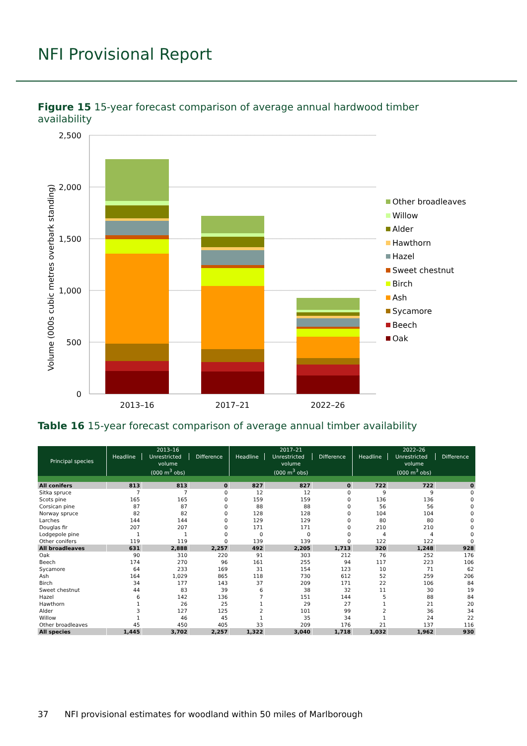NFI Provisional Report
Figure 15 15-year forecast comparison of average annual hardwood timber availability
2,500
2,000
1,500
1,000
500
0
Volume (000s cubic metres overbark standing)
2013–16
2017–21
2022–26
Other broadleaves
Willow
Alder
Hawthorn
Hazel
Sweet chestnut
Birch
Ash
Sycamore
Beech
Oak
Table 16 15-year forecast comparison of average annual timber availability
| Principal species | 2013–16 | | | 2017–21 | | | 2022–26 | | |
| --- | --- | --- | --- | --- | --- | --- | --- | --- | --- |
| | Headline | Unrestricted | Difference | Headline | Unrestricted | Difference | Headline | Unrestricted | Difference |
| | volume (000 m<sup>3</sup> obs) | | | volume (000 m<sup>3</sup> obs) | | | volume (000 m<sup>3</sup> obs) | | |
| All conifers | 813 | 813 | 0 | 827 | 827 | 0 | 722 | 722 | 0 |
| Sitka spruce | 7 | 7 | 0 | 12 | 12 | 0 | 9 | 9 | 0 |
| Scots pine | 165 | 165 | 0 | 159 | 159 | 0 | 136 | 136 | 0 |
| Corsican pine | 87 | 87 | 0 | 88 | 88 | 0 | 56 | 56 | 0 |
| Norway spruce | 82 | 82 | 0 | 128 | 128 | 0 | 104 | 104 | 0 |
| Larches | 144 | 144 | 0 | 129 | 129 | 0 | 80 | 80 | 0 |
| Douglas fir | 207 | 207 | 0 | 171 | 171 | 0 | 210 | 210 | 0 |
| Lodgepole pine | 1 | 1 | 0 | 0 | 0 | 0 | 4 | 4 | 0 |
| Other conifers | 119 | 119 | 0 | 139 | 139 | 0 | 122 | 122 | 0 |
| All broadleaves | 631 | 2,888 | 2,257 | 492 | 2,205 | 1,713 | 320 | 1,248 | 928 |
| Oak | 90 | 310 | 220 | 91 | 303 | 212 | 76 | 252 | 176 |
| Beech | 174 | 270 | 96 | 161 | 255 | 94 | 117 | 223 | 106 |
| Sycamore | 64 | 233 | 169 | 31 | 154 | 123 | 10 | 71 | 62 |
| Ash | 164 | 1,029 | 865 | 118 | 730 | 612 | 52 | 259 | 206 |
| Birch | 34 | 177 | 143 | 37 | 209 | 171 | 22 | 106 | 84 |
| Sweet chestnut | 44 | 83 | 39 | 6 | 38 | 32 | 11 | 30 | 19 |
| Hazel | 6 | 142 | 136 | 7 | 151 | 144 | 5 | 88 | 84 |
| Hawthorn | 1 | 26 | 25 | 1 | 29 | 27 | 1 | 21 | 20 |
| Alder | 3 | 127 | 125 | 2 | 101 | 99 | 2 | 36 | 34 |
| Willow | 1 | 46 | 45 | 1 | 35 | 34 | 1 | 24 | 22 |
| Other broadleaves | 45 | 450 | 405 | 33 | 209 | 176 | 21 | 137 | 116 |
| All species | 1,445 | 3,702 | 2,257 | 1,322 | 3,040 | 1,718 | 1,032 | 1,962 | 930 |
37 NFI provisional estimates for woodland within 50 miles of Marlborough